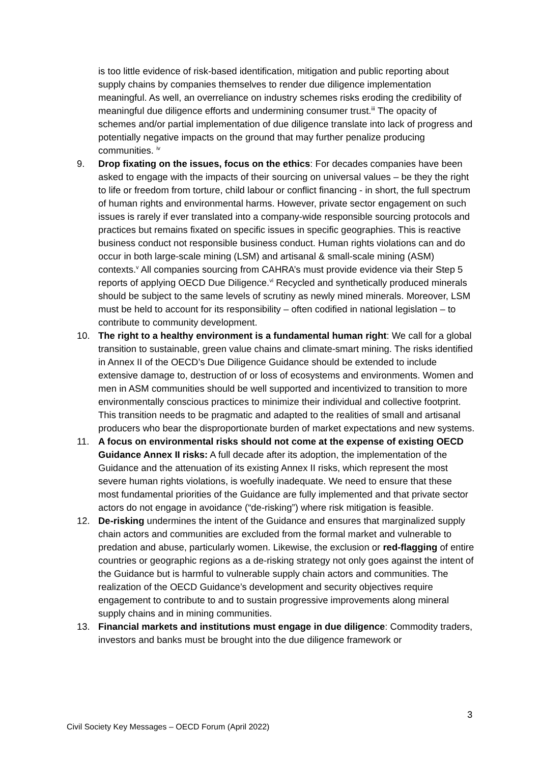is too little evidence of risk-based identification, mitigation and public reporting about supply chains by companies themselves to render due diligence implementation meaningful. As well, an overreliance on industry schemes risks eroding the credibility of meaningful due diligence efforts and undermining consumer trust.<sup>iii</sup> The opacity of schemes and/or partial implementation of due diligence translate into lack of progress and potentially negative impacts on the ground that may further penalize producing communities. <sup>iv</sup>
9. Drop fixating on the issues, focus on the ethics: For decades companies have been asked to engage with the impacts of their sourcing on universal values – be they the right to life or freedom from torture, child labour or conflict financing - in short, the full spectrum of human rights and environmental harms. However, private sector engagement on such issues is rarely if ever translated into a company-wide responsible sourcing protocols and practices but remains fixated on specific issues in specific geographies. This is reactive business conduct not responsible business conduct. Human rights violations can and do occur in both large-scale mining (LSM) and artisanal & small-scale mining (ASM) contexts.<sup>v</sup> All companies sourcing from CAHRA’s must provide evidence via their Step 5 reports of applying OECD Due Diligence.<sup>vi</sup> Recycled and synthetically produced minerals should be subject to the same levels of scrutiny as newly mined minerals. Moreover, LSM must be held to account for its responsibility – often codified in national legislation – to contribute to community development.
10. The right to a healthy environment is a fundamental human right: We call for a global transition to sustainable, green value chains and climate-smart mining. The risks identified in Annex II of the OECD’s Due Diligence Guidance should be extended to include extensive damage to, destruction of or loss of ecosystems and environments. Women and men in ASM communities should be well supported and incentivized to transition to more environmentally conscious practices to minimize their individual and collective footprint. This transition needs to be pragmatic and adapted to the realities of small and artisanal producers who bear the disproportionate burden of market expectations and new systems.
11. A focus on environmental risks should not come at the expense of existing OECD Guidance Annex II risks: A full decade after its adoption, the implementation of the Guidance and the attenuation of its existing Annex II risks, which represent the most severe human rights violations, is woefully inadequate. We need to ensure that these most fundamental priorities of the Guidance are fully implemented and that private sector actors do not engage in avoidance (“de-risking”) where risk mitigation is feasible.
12. De-risking undermines the intent of the Guidance and ensures that marginalized supply chain actors and communities are excluded from the formal market and vulnerable to predation and abuse, particularly women. Likewise, the exclusion or red-flagging of entire countries or geographic regions as a de-risking strategy not only goes against the intent of the Guidance but is harmful to vulnerable supply chain actors and communities. The realization of the OECD Guidance’s development and security objectives require engagement to contribute to and to sustain progressive improvements along mineral supply chains and in mining communities.
13. Financial markets and institutions must engage in due diligence: Commodity traders, investors and banks must be brought into the due diligence framework or
3
Civil Society Key Messages – OECD Forum (April 2022)